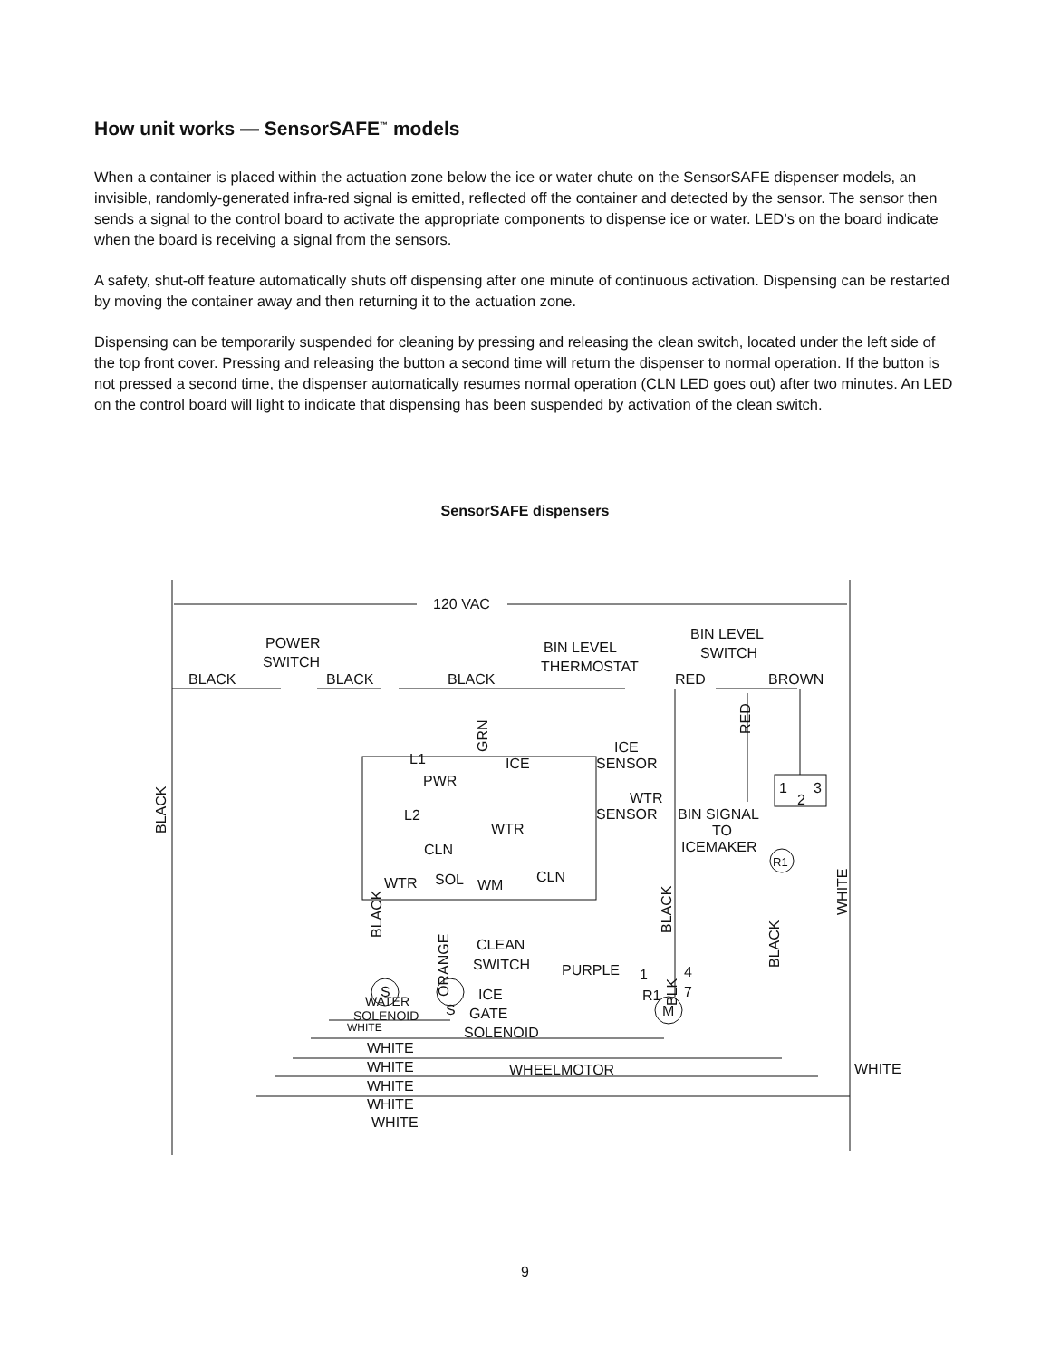How unit works — SensorSAFE<sup>™</sup> models
When a container is placed within the actuation zone below the ice or water chute on the SensorSAFE dispenser models, an invisible, randomly-generated infra-red signal is emitted, reflected off the container and detected by the sensor. The sensor then sends a signal to the control board to activate the appropriate components to dispense ice or water. LED’s on the board indicate when the board is receiving a signal from the sensors.
A safety, shut-off feature automatically shuts off dispensing after one minute of continuous activation. Dispensing can be restarted by moving the container away and then returning it to the actuation zone.
Dispensing can be temporarily suspended for cleaning by pressing and releasing the clean switch, located under the left side of the top front cover. Pressing and releasing the button a second time will return the dispenser to normal operation. If the button is not pressed a second time, the dispenser automatically resumes normal operation (CLN LED goes out) after two minutes. An LED on the control board will light to indicate that dispensing has been suspended by activation of the clean switch.
SensorSAFE dispensers
120 VAC
POWER
SWITCH
BLACK
BLACK
BLACK
BIN LEVEL
THERMOSTAT
BIN LEVEL
SWITCH
RED
BROWN
L1
PWR
L2
CLN
ICE
WTR
ICE
SENSOR
WTR
SENSOR
BIN SIGNAL
TO
ICEMAKER
WTR
SOL
WM
CLN
CLEAN
SWITCH
PURPLE
WATER
SOLENOID
S
S
M
R1
ICE
GATE
SOLENOID
R1
1
4
7
1
2
3
WHITE
WHITE
WHEELMOTOR
WHITE
WHITE
WHITE
WHITE
WHITE
BLACK
RED
GRN
BLACK
ORANGE
BLACK
BLK
BLACK
WHITE
9